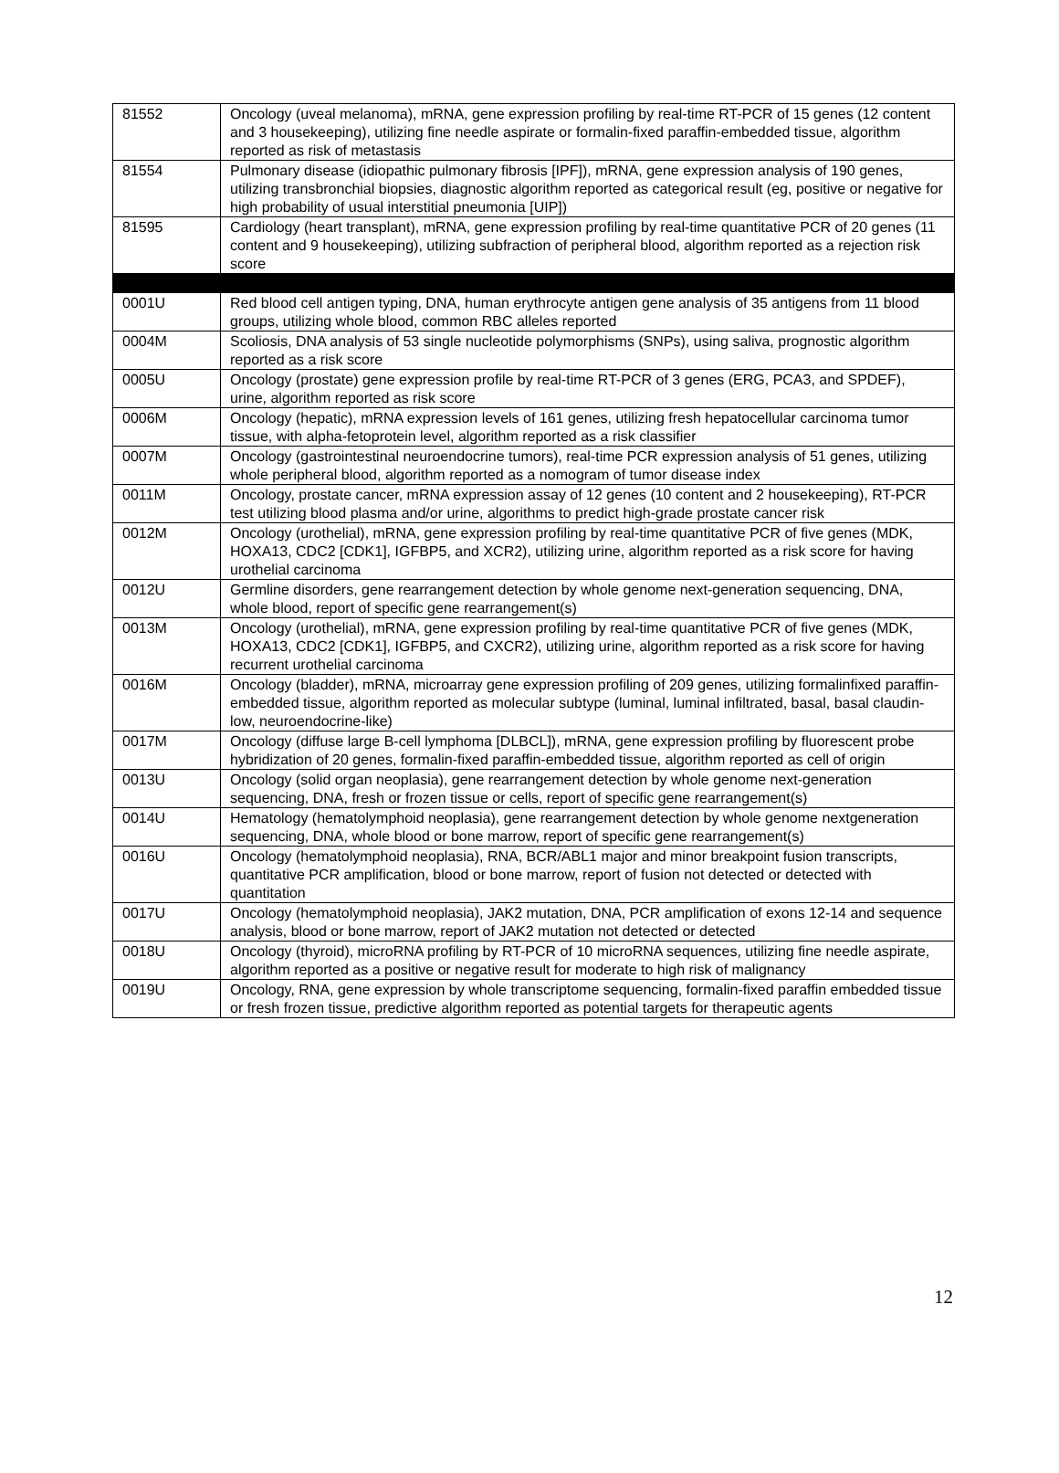| 81552 | Oncology (uveal melanoma), mRNA, gene expression profiling by real-time RT-PCR of 15 genes (12 content and 3 housekeeping), utilizing fine needle aspirate or formalin-fixed paraffin-embedded tissue, algorithm reported as risk of metastasis |
| 81554 | Pulmonary disease (idiopathic pulmonary fibrosis [IPF]), mRNA, gene expression analysis of 190 genes, utilizing transbronchial biopsies, diagnostic algorithm reported as categorical result (eg, positive or negative for high probability of usual interstitial pneumonia [UIP]) |
| 81595 | Cardiology (heart transplant), mRNA, gene expression profiling by real-time quantitative PCR of 20 genes (11 content and 9 housekeeping), utilizing subfraction of peripheral blood, algorithm reported as a rejection risk score |
| 0001U | Red blood cell antigen typing, DNA, human erythrocyte antigen gene analysis of 35 antigens from 11 blood groups, utilizing whole blood, common RBC alleles reported |
| 0004M | Scoliosis, DNA analysis of 53 single nucleotide polymorphisms (SNPs), using saliva, prognostic algorithm reported as a risk score |
| 0005U | Oncology (prostate) gene expression profile by real-time RT-PCR of 3 genes (ERG, PCA3, and SPDEF), urine, algorithm reported as risk score |
| 0006M | Oncology (hepatic), mRNA expression levels of 161 genes, utilizing fresh hepatocellular carcinoma tumor tissue, with alpha-fetoprotein level, algorithm reported as a risk classifier |
| 0007M | Oncology (gastrointestinal neuroendocrine tumors), real-time PCR expression analysis of 51 genes, utilizing whole peripheral blood, algorithm reported as a nomogram of tumor disease index |
| 0011M | Oncology, prostate cancer, mRNA expression assay of 12 genes (10 content and 2 housekeeping), RT-PCR test utilizing blood plasma and/or urine, algorithms to predict high-grade prostate cancer risk |
| 0012M | Oncology (urothelial), mRNA, gene expression profiling by real-time quantitative PCR of five genes (MDK, HOXA13, CDC2 [CDK1], IGFBP5, and XCR2), utilizing urine, algorithm reported as a risk score for having urothelial carcinoma |
| 0012U | Germline disorders, gene rearrangement detection by whole genome next-generation sequencing, DNA, whole blood, report of specific gene rearrangement(s) |
| 0013M | Oncology (urothelial), mRNA, gene expression profiling by real-time quantitative PCR of five genes (MDK, HOXA13, CDC2 [CDK1], IGFBP5, and CXCR2), utilizing urine, algorithm reported as a risk score for having recurrent urothelial carcinoma |
| 0016M | Oncology (bladder), mRNA, microarray gene expression profiling of 209 genes, utilizing formalinfixed paraffin-embedded tissue, algorithm reported as molecular subtype (luminal, luminal infiltrated, basal, basal claudin-low, neuroendocrine-like) |
| 0017M | Oncology (diffuse large B-cell lymphoma [DLBCL]), mRNA, gene expression profiling by fluorescent probe hybridization of 20 genes, formalin-fixed paraffin-embedded tissue, algorithm reported as cell of origin |
| 0013U | Oncology (solid organ neoplasia), gene rearrangement detection by whole genome next-generation sequencing, DNA, fresh or frozen tissue or cells, report of specific gene rearrangement(s) |
| 0014U | Hematology (hematolymphoid neoplasia), gene rearrangement detection by whole genome nextgeneration sequencing, DNA, whole blood or bone marrow, report of specific gene rearrangement(s) |
| 0016U | Oncology (hematolymphoid neoplasia), RNA, BCR/ABL1 major and minor breakpoint fusion transcripts, quantitative PCR amplification, blood or bone marrow, report of fusion not detected or detected with quantitation |
| 0017U | Oncology (hematolymphoid neoplasia), JAK2 mutation, DNA, PCR amplification of exons 12-14 and sequence analysis, blood or bone marrow, report of JAK2 mutation not detected or detected |
| 0018U | Oncology (thyroid), microRNA profiling by RT-PCR of 10 microRNA sequences, utilizing fine needle aspirate, algorithm reported as a positive or negative result for moderate to high risk of malignancy |
| 0019U | Oncology, RNA, gene expression by whole transcriptome sequencing, formalin-fixed paraffin embedded tissue or fresh frozen tissue, predictive algorithm reported as potential targets for therapeutic agents |
12